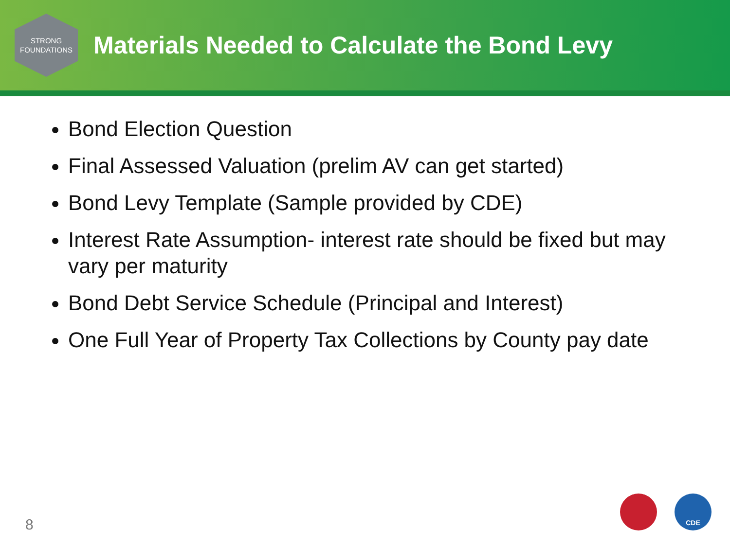STRONG
FOUNDATIONS
Materials Needed to Calculate the Bond Levy
Bond Election Question
Final Assessed Valuation (prelim AV can get started)
Bond Levy Template (Sample provided by CDE)
Interest Rate Assumption- interest rate should be fixed but may vary per maturity
Bond Debt Service Schedule (Principal and Interest)
One Full Year of Property Tax Collections by County pay date
8
CDE